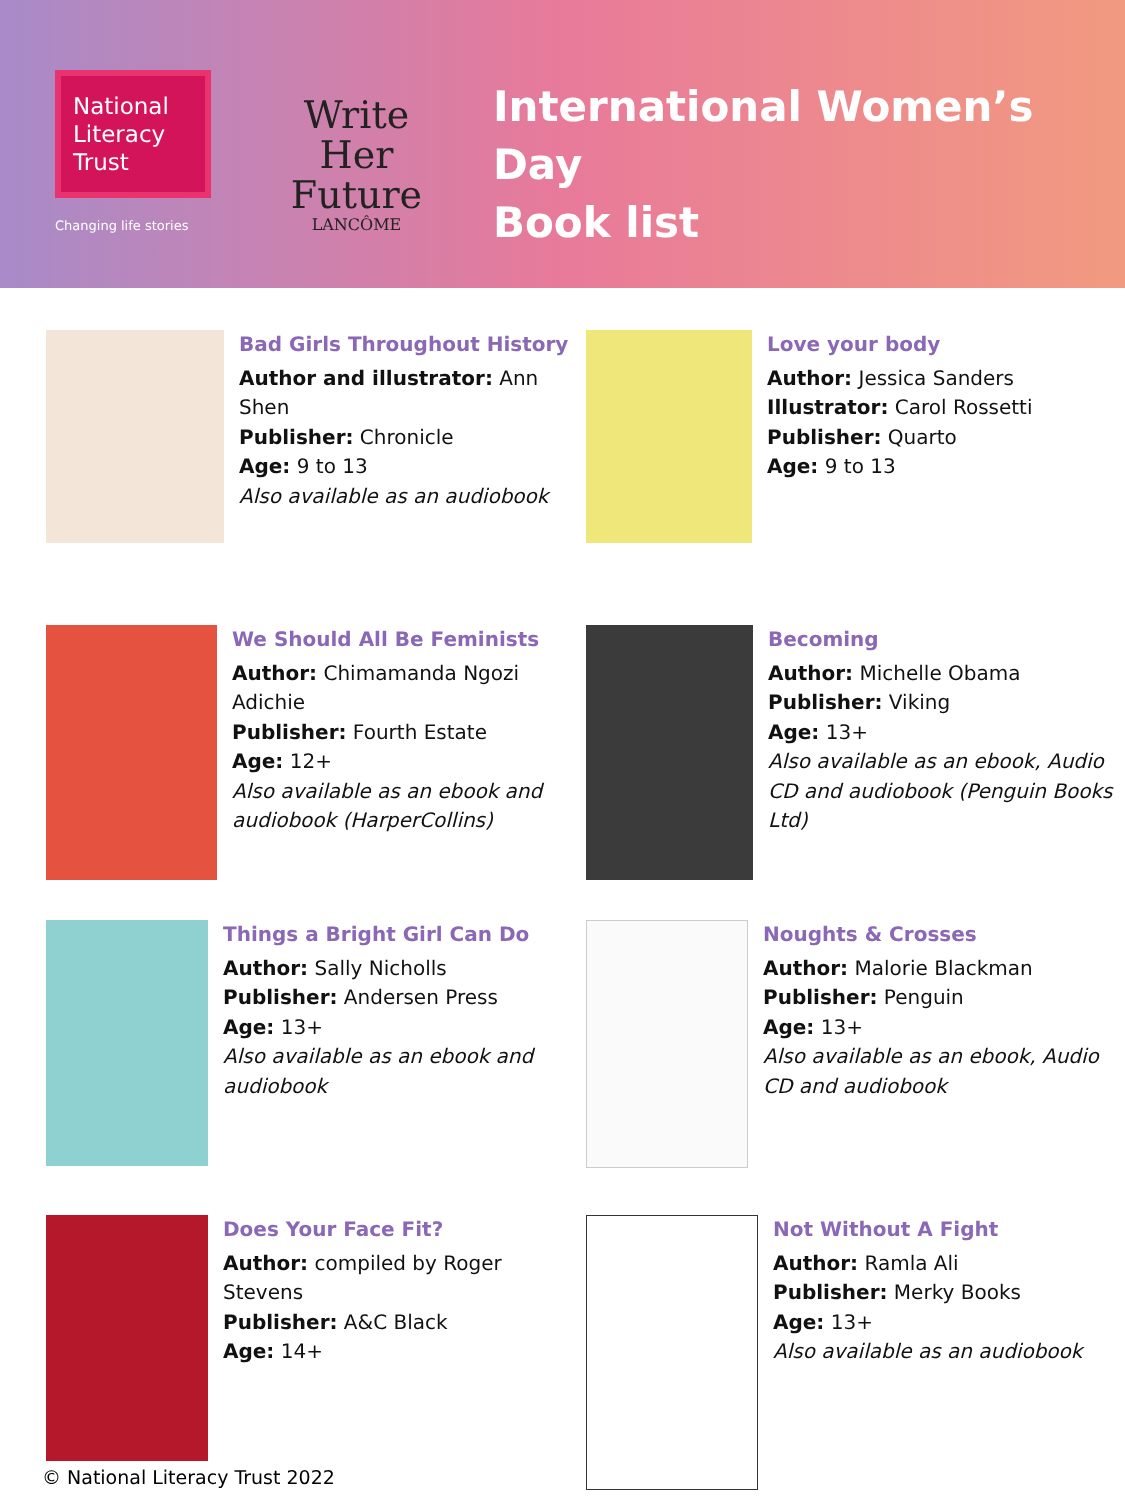National Literacy Trust
Changing life stories
Write
Her Future
LANCÔME
International Women’s Day
Book list
Bad Girls Throughout History
Author and illustrator: Ann Shen
Publisher: Chronicle
Age: 9 to 13
Also available as an audiobook
Love your body
Author: Jessica Sanders
Illustrator: Carol Rossetti
Publisher: Quarto
Age: 9 to 13
We Should All Be Feminists
Author: Chimamanda Ngozi Adichie
Publisher: Fourth Estate
Age: 12+
Also available as an ebook and audiobook (HarperCollins)
Becoming
Author: Michelle Obama
Publisher: Viking
Age: 13+
Also available as an ebook, Audio CD and audiobook (Penguin Books Ltd)
Things a Bright Girl Can Do
Author: Sally Nicholls
Publisher: Andersen Press
Age: 13+
Also available as an ebook and audiobook
Noughts & Crosses
Author: Malorie Blackman
Publisher: Penguin
Age: 13+
Also available as an ebook, Audio CD and audiobook
Does Your Face Fit?
Author: compiled by Roger Stevens
Publisher: A&C Black
Age: 14+
Not Without A Fight
Author: Ramla Ali
Publisher: Merky Books
Age: 13+
Also available as an audiobook
© National Literacy Trust 2022